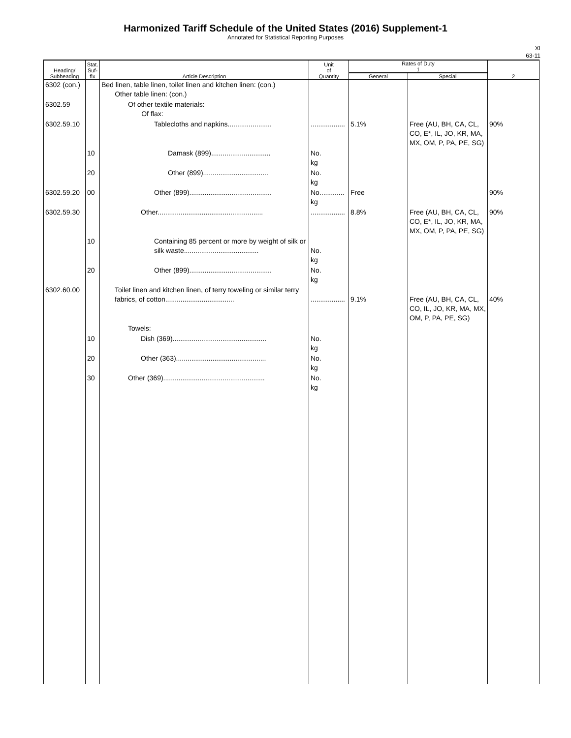Harmonized Tariff Schedule of the United States (2016) Supplement-1
Annotated for Statistical Reporting Purposes
XI
63-11
| Heading/ Subheading | Stat. Suf- fix | Article Description | Unit of Quantity | Rates of Duty 1 | | 2 |
| --- | --- | --- | --- | --- | --- | --- |
| | | | | General | Special | |
| 6302 (con.) | | Bed linen, table linen, toilet linen and kitchen linen: (con.) Other table linen: (con.) | | | | |
| 6302.59 | | Of other textile materials: Of flax: | | | | |
| 6302.59.10 | | Tablecloths and napkins....................... | .................. | 5.1% | Free (AU, BH, CA, CL, CO, E*, IL, JO, KR, MA, MX, OM, P, PA, PE, SG) | 90% |
| | 10 | Damask (899)............................... | No. kg | | | |
| | 20 | Other (899).................................. | No. kg | | | |
| 6302.59.20 | 00 | Other (899)........................................... | No............. kg | Free | | 90% |
| 6302.59.30 | | Other....................................................... | .................. | 8.8% | Free (AU, BH, CA, CL, CO, E*, IL, JO, KR, MA, MX, OM, P, PA, PE, SG) | 90% |
| | 10 | Containing 85 percent or more by weight of silk or silk waste....................................... | No. kg | | | |
| | 20 | Other (899)........................................... | No. kg | | | |
| 6302.60.00 | | Toilet linen and kitchen linen, of terry toweling or similar terry fabrics, of cotton.................................... | .................. | 9.1% | Free (AU, BH, CA, CL, CO, IL, JO, KR, MA, MX, OM, P, PA, PE, SG) | 40% |
| | | Towels: | | | | |
| | 10 | Dish (369)................................................. | No. kg | | | |
| | 20 | Other (363)............................................... | No. kg | | | |
| | 30 | Other (369)..................................................... | No. kg | | | |